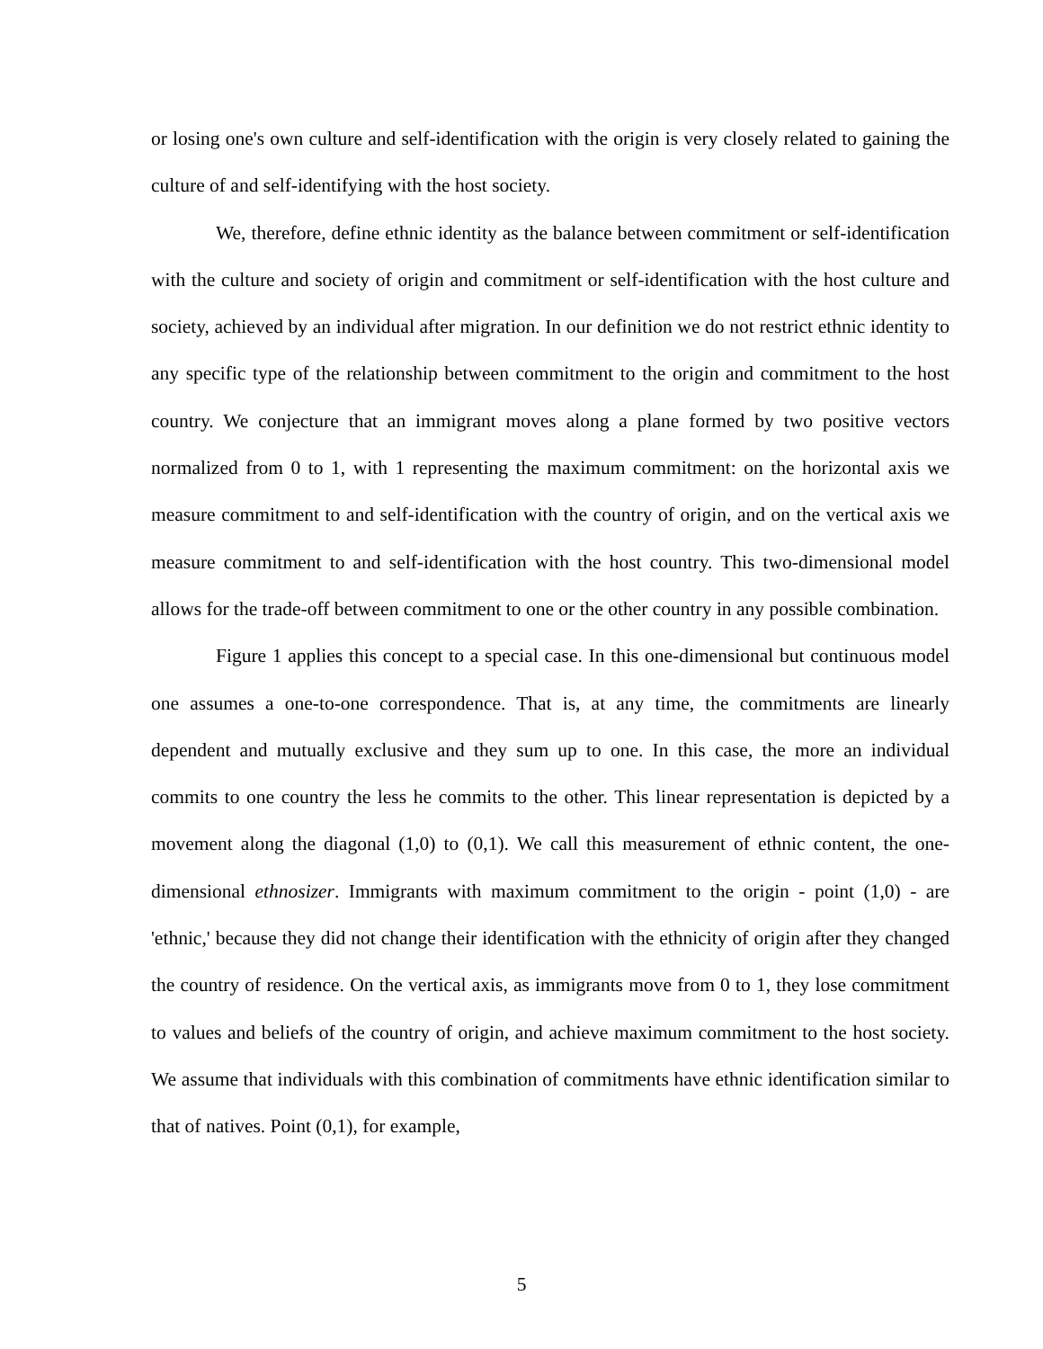or losing one's own culture and self-identification with the origin is very closely related to gaining the culture of and self-identifying with the host society.
We, therefore, define ethnic identity as the balance between commitment or self-identification with the culture and society of origin and commitment or self-identification with the host culture and society, achieved by an individual after migration. In our definition we do not restrict ethnic identity to any specific type of the relationship between commitment to the origin and commitment to the host country. We conjecture that an immigrant moves along a plane formed by two positive vectors normalized from 0 to 1, with 1 representing the maximum commitment: on the horizontal axis we measure commitment to and self-identification with the country of origin, and on the vertical axis we measure commitment to and self-identification with the host country. This two-dimensional model allows for the trade-off between commitment to one or the other country in any possible combination.
Figure 1 applies this concept to a special case. In this one-dimensional but continuous model one assumes a one-to-one correspondence. That is, at any time, the commitments are linearly dependent and mutually exclusive and they sum up to one. In this case, the more an individual commits to one country the less he commits to the other. This linear representation is depicted by a movement along the diagonal (1,0) to (0,1). We call this measurement of ethnic content, the one-dimensional ethnosizer. Immigrants with maximum commitment to the origin - point (1,0) - are 'ethnic,' because they did not change their identification with the ethnicity of origin after they changed the country of residence. On the vertical axis, as immigrants move from 0 to 1, they lose commitment to values and beliefs of the country of origin, and achieve maximum commitment to the host society. We assume that individuals with this combination of commitments have ethnic identification similar to that of natives. Point (0,1), for example,
5